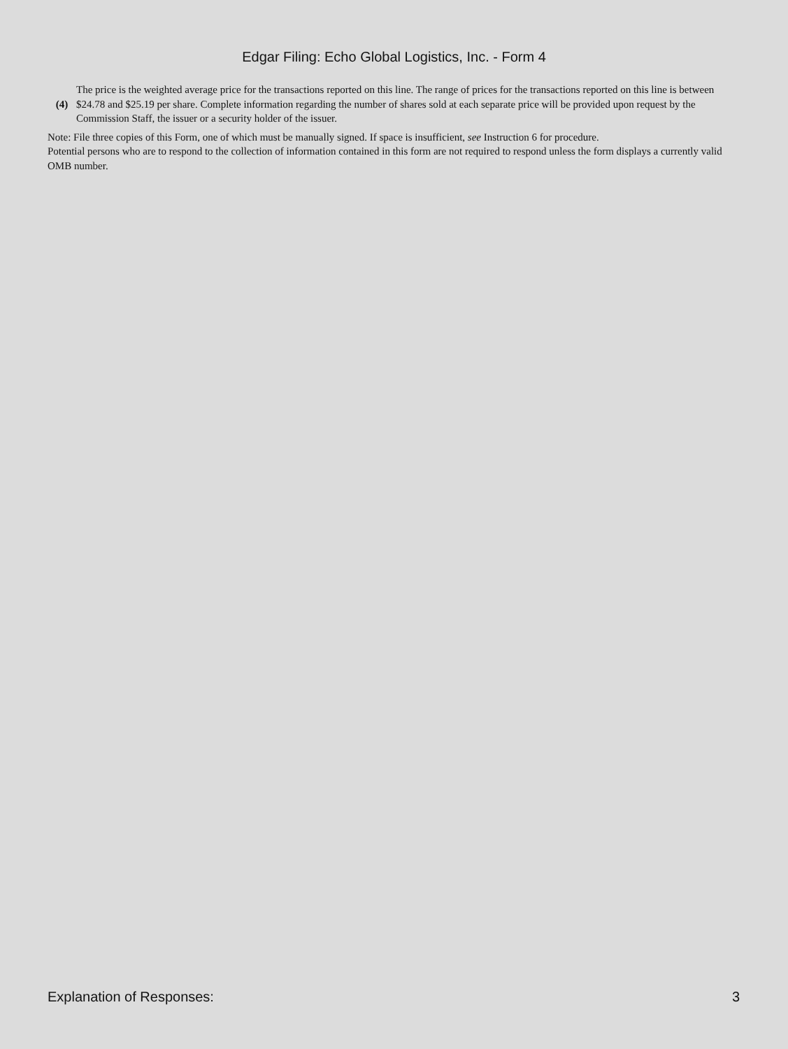Edgar Filing: Echo Global Logistics, Inc. - Form 4
(4)
The price is the weighted average price for the transactions reported on this line. The range of prices for the transactions reported on this line is between $24.78 and $25.19 per share. Complete information regarding the number of shares sold at each separate price will be provided upon request by the Commission Staff, the issuer or a security holder of the issuer.
Note: File three copies of this Form, one of which must be manually signed. If space is insufficient, see Instruction 6 for procedure.
Potential persons who are to respond to the collection of information contained in this form are not required to respond unless the form displays a currently valid OMB number.
Explanation of Responses: 3